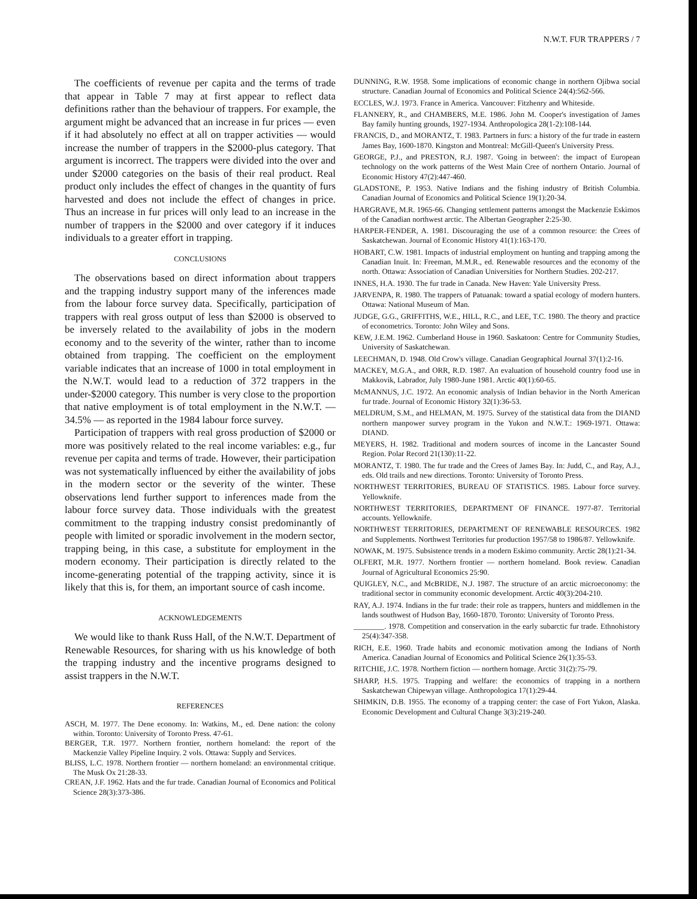N.W.T. FUR TRAPPERS / 7
The coefficients of revenue per capita and the terms of trade that appear in Table 7 may at first appear to reflect data definitions rather than the behaviour of trappers. For example, the argument might be advanced that an increase in fur prices — even if it had absolutely no effect at all on trapper activities — would increase the number of trappers in the $2000-plus category. That argument is incorrect. The trappers were divided into the over and under $2000 categories on the basis of their real product. Real product only includes the effect of changes in the quantity of furs harvested and does not include the effect of changes in price. Thus an increase in fur prices will only lead to an increase in the number of trappers in the $2000 and over category if it induces individuals to a greater effort in trapping.
CONCLUSIONS
The observations based on direct information about trappers and the trapping industry support many of the inferences made from the labour force survey data. Specifically, participation of trappers with real gross output of less than $2000 is observed to be inversely related to the availability of jobs in the modern economy and to the severity of the winter, rather than to income obtained from trapping. The coefficient on the employment variable indicates that an increase of 1000 in total employment in the N.W.T. would lead to a reduction of 372 trappers in the under-$2000 category. This number is very close to the proportion that native employment is of total employment in the N.W.T. — 34.5% — as reported in the 1984 labour force survey.
Participation of trappers with real gross production of $2000 or more was positively related to the real income variables: e.g., fur revenue per capita and terms of trade. However, their participation was not systematically influenced by either the availability of jobs in the modern sector or the severity of the winter. These observations lend further support to inferences made from the labour force survey data. Those individuals with the greatest commitment to the trapping industry consist predominantly of people with limited or sporadic involvement in the modern sector, trapping being, in this case, a substitute for employment in the modern economy. Their participation is directly related to the income-generating potential of the trapping activity, since it is likely that this is, for them, an important source of cash income.
ACKNOWLEDGEMENTS
We would like to thank Russ Hall, of the N.W.T. Department of Renewable Resources, for sharing with us his knowledge of both the trapping industry and the incentive programs designed to assist trappers in the N.W.T.
REFERENCES
ASCH, M. 1977. The Dene economy. In: Watkins, M., ed. Dene nation: the colony within. Toronto: University of Toronto Press. 47-61.
BERGER, T.R. 1977. Northern frontier, northern homeland: the report of the Mackenzie Valley Pipeline Inquiry. 2 vols. Ottawa: Supply and Services.
BLISS, L.C. 1978. Northern frontier — northern homeland: an environmental critique. The Musk Ox 21:28-33.
CREAN, J.F. 1962. Hats and the fur trade. Canadian Journal of Economics and Political Science 28(3):373-386.
DUNNING, R.W. 1958. Some implications of economic change in northern Ojibwa social structure. Canadian Journal of Economics and Political Science 24(4):562-566.
ECCLES, W.J. 1973. France in America. Vancouver: Fitzhenry and Whiteside.
FLANNERY, R., and CHAMBERS, M.E. 1986. John M. Cooper's investigation of James Bay family hunting grounds, 1927-1934. Anthropologica 28(1-2):108-144.
FRANCIS, D., and MORANTZ, T. 1983. Partners in furs: a history of the fur trade in eastern James Bay, 1600-1870. Kingston and Montreal: McGill-Queen's University Press.
GEORGE, P.J., and PRESTON, R.J. 1987. 'Going in between': the impact of European technology on the work patterns of the West Main Cree of northern Ontario. Journal of Economic History 47(2):447-460.
GLADSTONE, P. 1953. Native Indians and the fishing industry of British Columbia. Canadian Journal of Economics and Political Science 19(1):20-34.
HARGRAVE, M.R. 1965-66. Changing settlement patterns amongst the Mackenzie Eskimos of the Canadian northwest arctic. The Albertan Geographer 2:25-30.
HARPER-FENDER, A. 1981. Discouraging the use of a common resource: the Crees of Saskatchewan. Journal of Economic History 41(1):163-170.
HOBART, C.W. 1981. Impacts of industrial employment on hunting and trapping among the Canadian Inuit. In: Freeman, M.M.R., ed. Renewable resources and the economy of the north. Ottawa: Association of Canadian Universities for Northern Studies. 202-217.
INNES, H.A. 1930. The fur trade in Canada. New Haven: Yale University Press.
JARVENPA, R. 1980. The trappers of Patuanak: toward a spatial ecology of modern hunters. Ottawa: National Museum of Man.
JUDGE, G.G., GRIFFITHS, W.E., HILL, R.C., and LEE, T.C. 1980. The theory and practice of econometrics. Toronto: John Wiley and Sons.
KEW, J.E.M. 1962. Cumberland House in 1960. Saskatoon: Centre for Community Studies, University of Saskatchewan.
LEECHMAN, D. 1948. Old Crow's village. Canadian Geographical Journal 37(1):2-16.
MACKEY, M.G.A., and ORR, R.D. 1987. An evaluation of household country food use in Makkovik, Labrador, July 1980-June 1981. Arctic 40(1):60-65.
McMANNUS, J.C. 1972. An economic analysis of Indian behavior in the North American fur trade. Journal of Economic History 32(1):36-53.
MELDRUM, S.M., and HELMAN, M. 1975. Survey of the statistical data from the DIAND northern manpower survey program in the Yukon and N.W.T.: 1969-1971. Ottawa: DIAND.
MEYERS, H. 1982. Traditional and modern sources of income in the Lancaster Sound Region. Polar Record 21(130):11-22.
MORANTZ, T. 1980. The fur trade and the Crees of James Bay. In: Judd, C., and Ray, A.J., eds. Old trails and new directions. Toronto: University of Toronto Press.
NORTHWEST TERRITORIES, BUREAU OF STATISTICS. 1985. Labour force survey. Yellowknife.
NORTHWEST TERRITORIES, DEPARTMENT OF FINANCE. 1977-87. Territorial accounts. Yellowknife.
NORTHWEST TERRITORIES, DEPARTMENT OF RENEWABLE RESOURCES. 1982 and Supplements. Northwest Territories fur production 1957/58 to 1986/87. Yellowknife.
NOWAK, M. 1975. Subsistence trends in a modern Eskimo community. Arctic 28(1):21-34.
OLFERT, M.R. 1977. Northern frontier — northern homeland. Book review. Canadian Journal of Agricultural Economics 25:90.
QUIGLEY, N.C., and McBRIDE, N.J. 1987. The structure of an arctic microeconomy: the traditional sector in community economic development. Arctic 40(3):204-210.
RAY, A.J. 1974. Indians in the fur trade: their role as trappers, hunters and middlemen in the lands southwest of Hudson Bay, 1660-1870. Toronto: University of Toronto Press.
________. 1978. Competition and conservation in the early subarctic fur trade. Ethnohistory 25(4):347-358.
RICH, E.E. 1960. Trade habits and economic motivation among the Indians of North America. Canadian Journal of Economics and Political Science 26(1):35-53.
RITCHIE, J.C. 1978. Northern fiction — northern homage. Arctic 31(2):75-79.
SHARP, H.S. 1975. Trapping and welfare: the economics of trapping in a northern Saskatchewan Chipewyan village. Anthropologica 17(1):29-44.
SHIMKIN, D.B. 1955. The economy of a trapping center: the case of Fort Yukon, Alaska. Economic Development and Cultural Change 3(3):219-240.